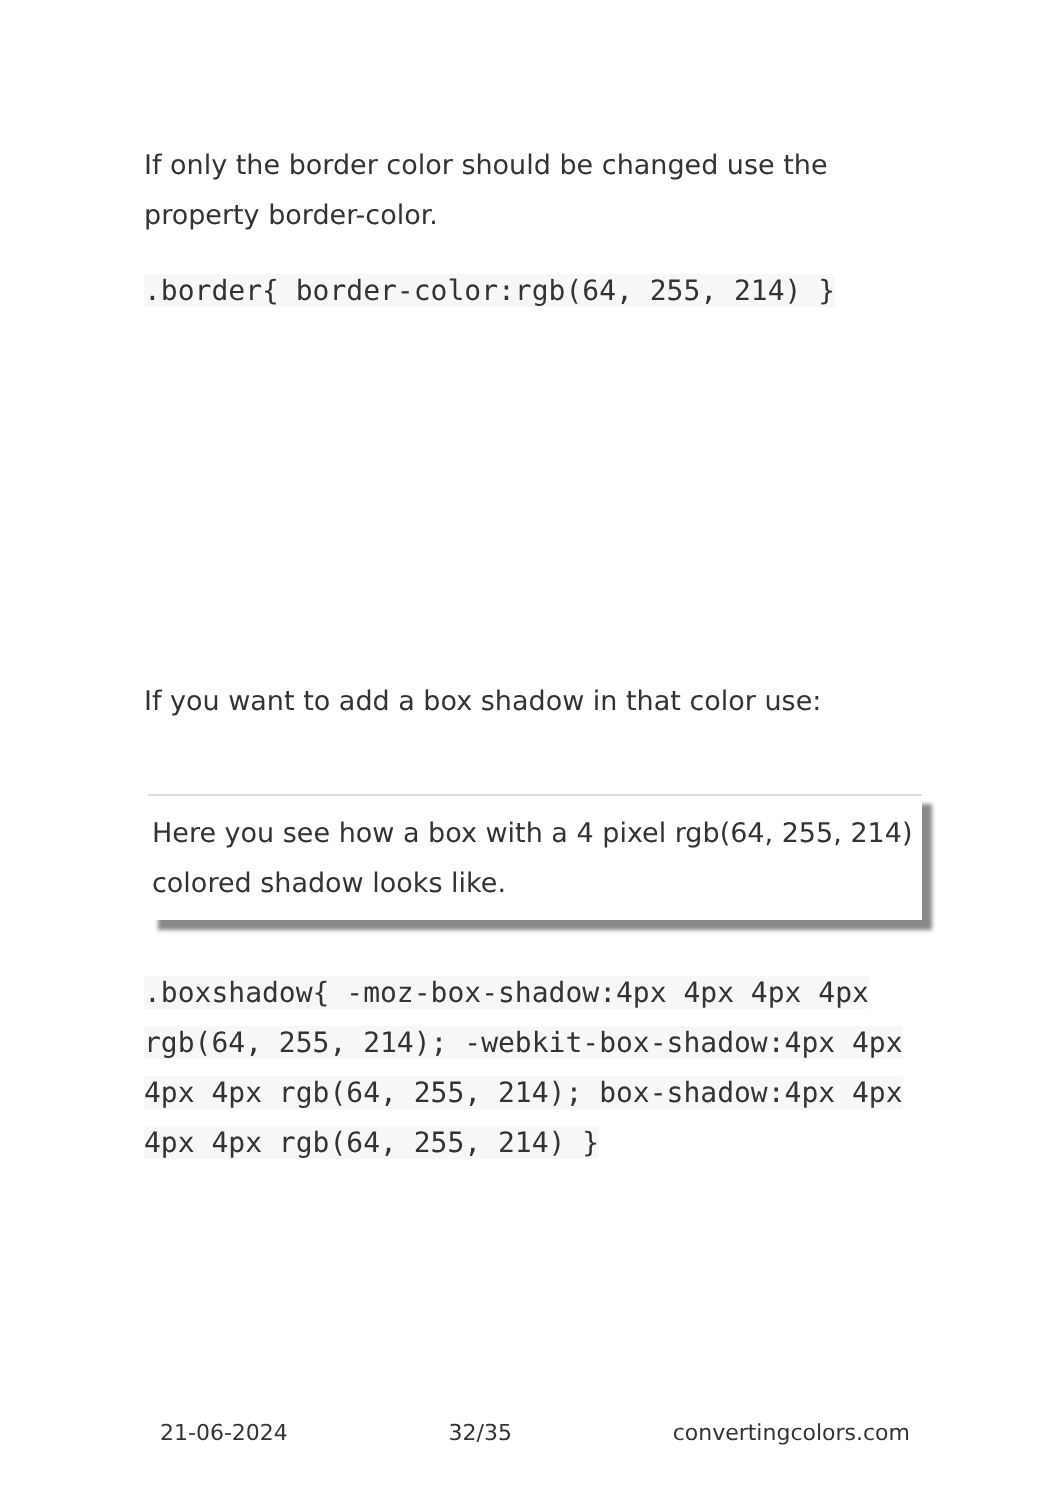If only the border color should be changed use the property border-color.
.border{ border-color:rgb(64, 255, 214) }
If you want to add a box shadow in that color use:
Here you see how a box with a 4 pixel rgb(64, 255, 214) colored shadow looks like.
.boxshadow{ -moz-box-shadow:4px 4px 4px 4px rgb(64, 255, 214); -webkit-box-shadow:4px 4px 4px 4px rgb(64, 255, 214); box-shadow:4px 4px 4px 4px rgb(64, 255, 214) }
21-06-2024 32/35 convertingcolors.com